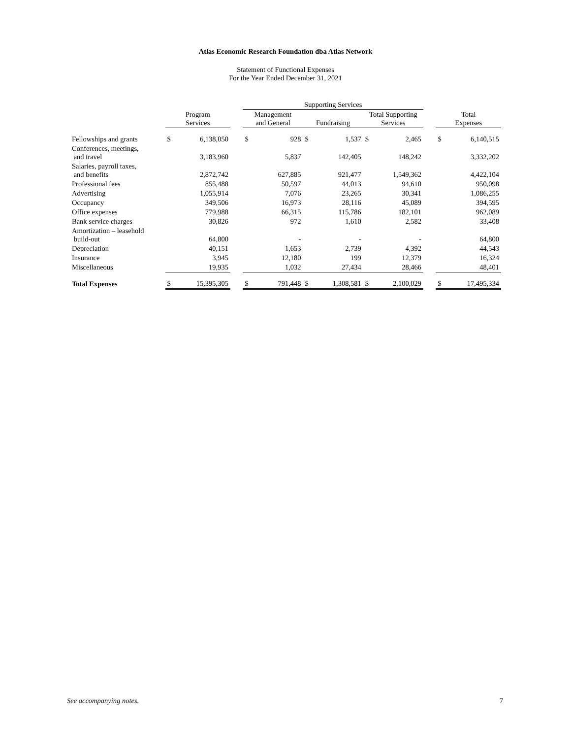Atlas Economic Research Foundation dba Atlas Network
Statement of Functional Expenses
For the Year Ended December 31, 2021
| | | | | Supporting Services | | | | | | | | |
| --- | --- | --- | --- | --- | --- | --- | --- | --- | --- | --- | --- | --- |
| | Program Services | | | Management and General | | Fundraising | | Total Supporting Services | | | Total Expenses | |
| Fellowships and grants | $ | 6,138,050 | | $ | 928 | $ | 1,537 | $ | 2,465 | | $ | 6,140,515 |
| Conferences, meetings, and travel | | 3,183,960 | | | 5,837 | | 142,405 | | 148,242 | | | 3,332,202 |
| Salaries, payroll taxes, and benefits | | 2,872,742 | | | 627,885 | | 921,477 | | 1,549,362 | | | 4,422,104 |
| Professional fees | | 855,488 | | | 50,597 | | 44,013 | | 94,610 | | | 950,098 |
| Advertising | | 1,055,914 | | | 7,076 | | 23,265 | | 30,341 | | | 1,086,255 |
| Occupancy | | 349,506 | | | 16,973 | | 28,116 | | 45,089 | | | 394,595 |
| Office expenses | | 779,988 | | | 66,315 | | 115,786 | | 182,101 | | | 962,089 |
| Bank service charges | | 30,826 | | | 972 | | 1,610 | | 2,582 | | | 33,408 |
| Amortization – leasehold build-out | | 64,800 | | | - | | - | | - | | | 64,800 |
| Depreciation | | 40,151 | | | 1,653 | | 2,739 | | 4,392 | | | 44,543 |
| Insurance | | 3,945 | | | 12,180 | | 199 | | 12,379 | | | 16,324 |
| Miscellaneous | | 19,935 | | | 1,032 | | 27,434 | | 28,466 | | | 48,401 |
| Total Expenses | $ | 15,395,305 | | $ | 791,448 | $ | 1,308,581 | $ | 2,100,029 | | $ | 17,495,334 |
See accompanying notes. 7